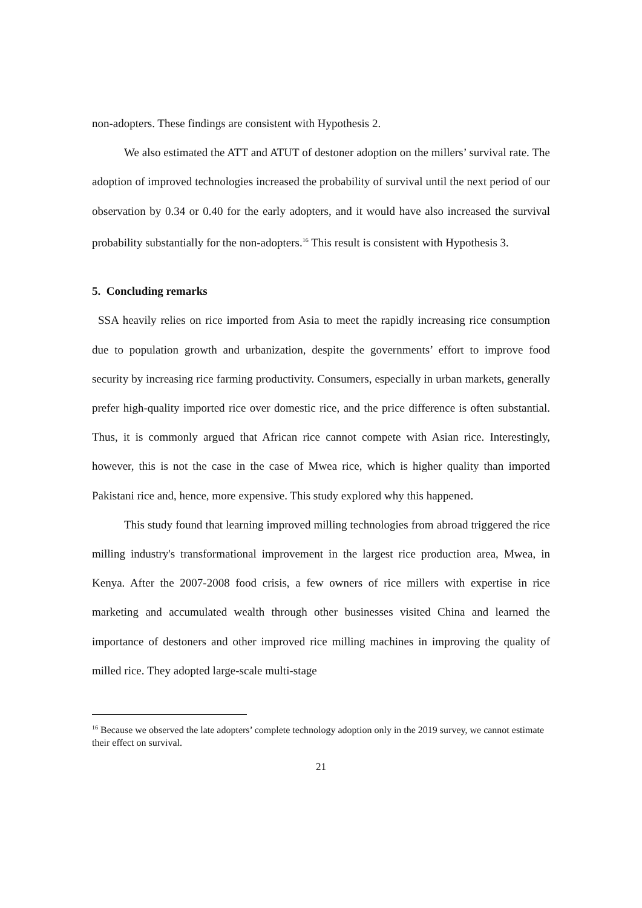non-adopters. These findings are consistent with Hypothesis 2.
We also estimated the ATT and ATUT of destoner adoption on the millers’ survival rate. The adoption of improved technologies increased the probability of survival until the next period of our observation by 0.34 or 0.40 for the early adopters, and it would have also increased the survival probability substantially for the non-adopters.<sup>16</sup> This result is consistent with Hypothesis 3.
5. Concluding remarks
SSA heavily relies on rice imported from Asia to meet the rapidly increasing rice consumption due to population growth and urbanization, despite the governments’ effort to improve food security by increasing rice farming productivity. Consumers, especially in urban markets, generally prefer high-quality imported rice over domestic rice, and the price difference is often substantial. Thus, it is commonly argued that African rice cannot compete with Asian rice. Interestingly, however, this is not the case in the case of Mwea rice, which is higher quality than imported Pakistani rice and, hence, more expensive. This study explored why this happened.
This study found that learning improved milling technologies from abroad triggered the rice milling industry's transformational improvement in the largest rice production area, Mwea, in Kenya. After the 2007-2008 food crisis, a few owners of rice millers with expertise in rice marketing and accumulated wealth through other businesses visited China and learned the importance of destoners and other improved rice milling machines in improving the quality of milled rice. They adopted large-scale multi-stage
<sup>16</sup> Because we observed the late adopters’ complete technology adoption only in the 2019 survey, we cannot estimate their effect on survival.
21